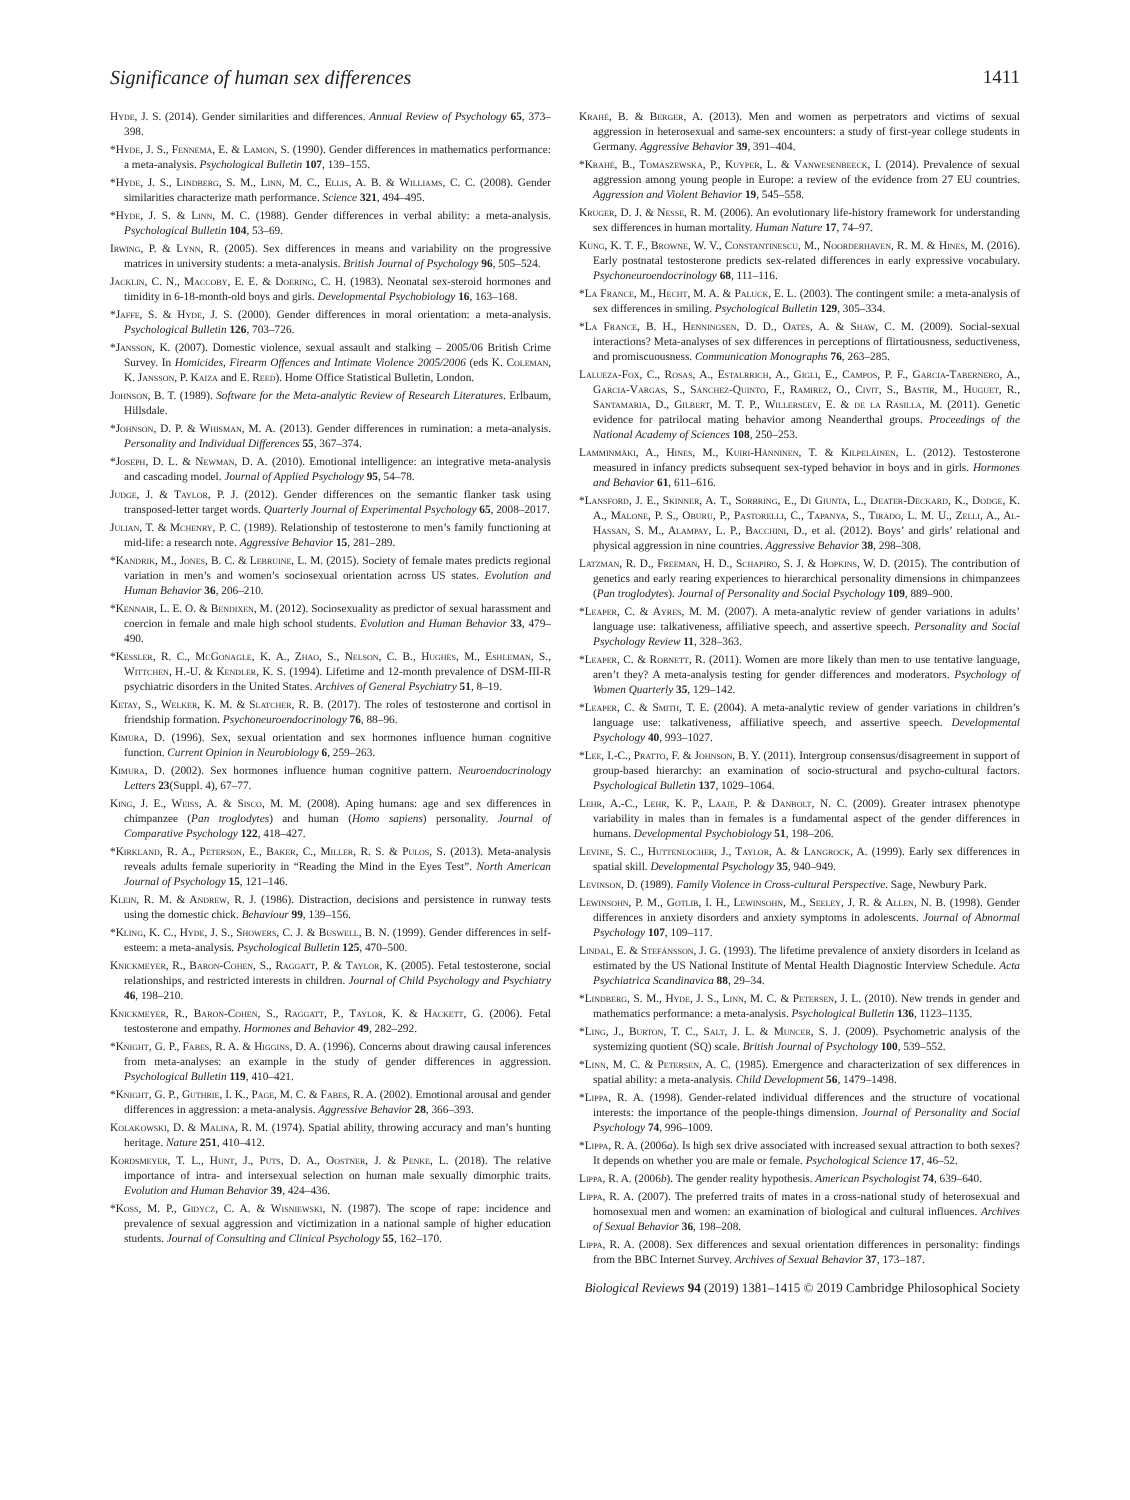Significance of human sex differences 1411
Hyde, J. S. (2014). Gender similarities and differences. Annual Review of Psychology 65, 373–398.
*Hyde, J. S., Fennema, E. & Lamon, S. (1990). Gender differences in mathematics performance: a meta-analysis. Psychological Bulletin 107, 139–155.
*Hyde, J. S., Lindberg, S. M., Linn, M. C., Ellis, A. B. & Williams, C. C. (2008). Gender similarities characterize math performance. Science 321, 494–495.
*Hyde, J. S. & Linn, M. C. (1988). Gender differences in verbal ability: a meta-analysis. Psychological Bulletin 104, 53–69.
Irwing, P. & Lynn, R. (2005). Sex differences in means and variability on the progressive matrices in university students: a meta-analysis. British Journal of Psychology 96, 505–524.
Jacklin, C. N., Maccoby, E. E. & Doering, C. H. (1983). Neonatal sex-steroid hormones and timidity in 6-18-month-old boys and girls. Developmental Psychobiology 16, 163–168.
*Jaffe, S. & Hyde, J. S. (2000). Gender differences in moral orientation: a meta-analysis. Psychological Bulletin 126, 703–726.
*Jansson, K. (2007). Domestic violence, sexual assault and stalking – 2005/06 British Crime Survey. In Homicides, Firearm Offences and Intimate Violence 2005/2006 (eds K. Coleman, K. Jansson, P. Kaiza and E. Reed). Home Office Statistical Bulletin, London.
Johnson, B. T. (1989). Software for the Meta-analytic Review of Research Literatures. Erlbaum, Hillsdale.
*Johnson, D. P. & Whisman, M. A. (2013). Gender differences in rumination: a meta-analysis. Personality and Individual Differences 55, 367–374.
*Joseph, D. L. & Newman, D. A. (2010). Emotional intelligence: an integrative meta-analysis and cascading model. Journal of Applied Psychology 95, 54–78.
Judge, J. & Taylor, P. J. (2012). Gender differences on the semantic flanker task using transposed-letter target words. Quarterly Journal of Experimental Psychology 65, 2008–2017.
Julian, T. & Mchenry, P. C. (1989). Relationship of testosterone to men’s family functioning at mid-life: a research note. Aggressive Behavior 15, 281–289.
*Kandrik, M., Jones, B. C. & Lebruine, L. M. (2015). Society of female mates predicts regional variation in men’s and women’s sociosexual orientation across US states. Evolution and Human Behavior 36, 206–210.
*Kennair, L. E. O. & Bendixen, M. (2012). Sociosexuality as predictor of sexual harassment and coercion in female and male high school students. Evolution and Human Behavior 33, 479–490.
*Kessler, R. C., McGonagle, K. A., Zhao, S., Nelson, C. B., Hughes, M., Eshleman, S., Wittchen, H.-U. & Kendler, K. S. (1994). Lifetime and 12-month prevalence of DSM-III-R psychiatric disorders in the United States. Archives of General Psychiatry 51, 8–19.
Ketay, S., Welker, K. M. & Slatcher, R. B. (2017). The roles of testosterone and cortisol in friendship formation. Psychoneuroendocrinology 76, 88–96.
Kimura, D. (1996). Sex, sexual orientation and sex hormones influence human cognitive function. Current Opinion in Neurobiology 6, 259–263.
Kimura, D. (2002). Sex hormones influence human cognitive pattern. Neuroendocrinology Letters 23(Suppl. 4), 67–77.
King, J. E., Weiss, A. & Sisco, M. M. (2008). Aping humans: age and sex differences in chimpanzee (Pan troglodytes) and human (Homo sapiens) personality. Journal of Comparative Psychology 122, 418–427.
*Kirkland, R. A., Peterson, E., Baker, C., Miller, R. S. & Pulos, S. (2013). Meta-analysis reveals adults female superiority in “Reading the Mind in the Eyes Test”. North American Journal of Psychology 15, 121–146.
Klein, R. M. & Andrew, R. J. (1986). Distraction, decisions and persistence in runway tests using the domestic chick. Behaviour 99, 139–156.
*Kling, K. C., Hyde, J. S., Showers, C. J. & Buswell, B. N. (1999). Gender differences in self-esteem: a meta-analysis. Psychological Bulletin 125, 470–500.
Knickmeyer, R., Baron-Cohen, S., Raggatt, P. & Taylor, K. (2005). Fetal testosterone, social relationships, and restricted interests in children. Journal of Child Psychology and Psychiatry 46, 198–210.
Knickmeyer, R., Baron-Cohen, S., Raggatt, P., Taylor, K. & Hackett, G. (2006). Fetal testosterone and empathy. Hormones and Behavior 49, 282–292.
*Knight, G. P., Fabes, R. A. & Higgins, D. A. (1996). Concerns about drawing causal inferences from meta-analyses: an example in the study of gender differences in aggression. Psychological Bulletin 119, 410–421.
*Knight, G. P., Guthrie, I. K., Page, M. C. & Fabes, R. A. (2002). Emotional arousal and gender differences in aggression: a meta-analysis. Aggressive Behavior 28, 366–393.
Kolakowski, D. & Malina, R. M. (1974). Spatial ability, throwing accuracy and man’s hunting heritage. Nature 251, 410–412.
Kordsmeyer, T. L., Hunt, J., Puts, D. A., Oostner, J. & Penke, L. (2018). The relative importance of intra- and intersexual selection on human male sexually dimorphic traits. Evolution and Human Behavior 39, 424–436.
*Koss, M. P., Gidycz, C. A. & Wisniewski, N. (1987). The scope of rape: incidence and prevalence of sexual aggression and victimization in a national sample of higher education students. Journal of Consulting and Clinical Psychology 55, 162–170.
Krahé, B. & Berger, A. (2013). Men and women as perpetrators and victims of sexual aggression in heterosexual and same-sex encounters: a study of first-year college students in Germany. Aggressive Behavior 39, 391–404.
*Krahé, B., Tomaszewska, P., Kuyper, L. & Vanwesenbeeck, I. (2014). Prevalence of sexual aggression among young people in Europe: a review of the evidence from 27 EU countries. Aggression and Violent Behavior 19, 545–558.
Kruger, D. J. & Nesse, R. M. (2006). An evolutionary life-history framework for understanding sex differences in human mortality. Human Nature 17, 74–97.
Kung, K. T. F., Browne, W. V., Constantinescu, M., Noorderhaven, R. M. & Hines, M. (2016). Early postnatal testosterone predicts sex-related differences in early expressive vocabulary. Psychoneuroendocrinology 68, 111–116.
*La France, M., Hecht, M. A. & Paluck, E. L. (2003). The contingent smile: a meta-analysis of sex differences in smiling. Psychological Bulletin 129, 305–334.
*La France, B. H., Henningsen, D. D., Oates, A. & Shaw, C. M. (2009). Social-sexual interactions? Meta-analyses of sex differences in perceptions of flirtatiousness, seductiveness, and promiscuousness. Communication Monographs 76, 263–285.
Lalueza-Fox, C., Rosas, A., Estalrrich, A., Gigli, E., Campos, P. F., Garcia-Tabernero, A., Garcia-Vargas, S., Sánchez-Quinto, F., Ramirez, O., Civit, S., Bastir, M., Huguet, R., Santamaria, D., Gilbert, M. T. P., Willerslev, E. & de la Rasilla, M. (2011). Genetic evidence for patrilocal mating behavior among Neanderthal groups. Proceedings of the National Academy of Sciences 108, 250–253.
Lamminmäki, A., Hines, M., Kuiri-Hänninen, T. & Kilpeläinen, L. (2012). Testosterone measured in infancy predicts subsequent sex-typed behavior in boys and in girls. Hormones and Behavior 61, 611–616.
*Lansford, J. E., Skinner, A. T., Sorbring, E., Di Giunta, L., Deater-Deckard, K., Dodge, K. A., Malone, P. S., Oburu, P., Pastorelli, C., Tapanya, S., Tirado, L. M. U., Zelli, A., Al-Hassan, S. M., Alampay, L. P., Bacchini, D., et al. (2012). Boys’ and girls’ relational and physical aggression in nine countries. Aggressive Behavior 38, 298–308.
Latzman, R. D., Freeman, H. D., Schapiro, S. J. & Hopkins, W. D. (2015). The contribution of genetics and early rearing experiences to hierarchical personality dimensions in chimpanzees (Pan troglodytes). Journal of Personality and Social Psychology 109, 889–900.
*Leaper, C. & Ayres, M. M. (2007). A meta-analytic review of gender variations in adults’ language use: talkativeness, affiliative speech, and assertive speech. Personality and Social Psychology Review 11, 328–363.
*Leaper, C. & Robnett, R. (2011). Women are more likely than men to use tentative language, aren’t they? A meta-analysis testing for gender differences and moderators. Psychology of Women Quarterly 35, 129–142.
*Leaper, C. & Smith, T. E. (2004). A meta-analytic review of gender variations in children’s language use: talkativeness, affiliative speech, and assertive speech. Developmental Psychology 40, 993–1027.
*Lee, I.-C., Pratto, F. & Johnson, B. Y. (2011). Intergroup consensus/disagreement in support of group-based hierarchy: an examination of socio-structural and psycho-cultural factors. Psychological Bulletin 137, 1029–1064.
Lehr, A.-C., Lehr, K. P., Laaje, P. & Danbolt, N. C. (2009). Greater intrasex phenotype variability in males than in females is a fundamental aspect of the gender differences in humans. Developmental Psychobiology 51, 198–206.
Levine, S. C., Huttenlocher, J., Taylor, A. & Langrock, A. (1999). Early sex differences in spatial skill. Developmental Psychology 35, 940–949.
Levinson, D. (1989). Family Violence in Cross-cultural Perspective. Sage, Newbury Park.
Lewinsohn, P. M., Gotlib, I. H., Lewinsohn, M., Seeley, J. R. & Allen, N. B. (1998). Gender differences in anxiety disorders and anxiety symptoms in adolescents. Journal of Abnormal Psychology 107, 109–117.
Lindal, E. & Stefánsson, J. G. (1993). The lifetime prevalence of anxiety disorders in Iceland as estimated by the US National Institute of Mental Health Diagnostic Interview Schedule. Acta Psychiatrica Scandinavica 88, 29–34.
*Lindberg, S. M., Hyde, J. S., Linn, M. C. & Petersen, J. L. (2010). New trends in gender and mathematics performance: a meta-analysis. Psychological Bulletin 136, 1123–1135.
*Ling, J., Burton, T. C., Salt, J. L. & Muncer, S. J. (2009). Psychometric analysis of the systemizing quotient (SQ) scale. British Journal of Psychology 100, 539–552.
*Linn, M. C. & Petersen, A. C. (1985). Emergence and characterization of sex differences in spatial ability: a meta-analysis. Child Development 56, 1479–1498.
*Lippa, R. A. (1998). Gender-related individual differences and the structure of vocational interests: the importance of the people-things dimension. Journal of Personality and Social Psychology 74, 996–1009.
*Lippa, R. A. (2006a). Is high sex drive associated with increased sexual attraction to both sexes? It depends on whether you are male or female. Psychological Science 17, 46–52.
Lippa, R. A. (2006b). The gender reality hypothesis. American Psychologist 74, 639–640.
Lippa, R. A. (2007). The preferred traits of mates in a cross-national study of heterosexual and homosexual men and women: an examination of biological and cultural influences. Archives of Sexual Behavior 36, 198–208.
Lippa, R. A. (2008). Sex differences and sexual orientation differences in personality: findings from the BBC Internet Survey. Archives of Sexual Behavior 37, 173–187.
Biological Reviews 94 (2019) 1381–1415 © 2019 Cambridge Philosophical Society